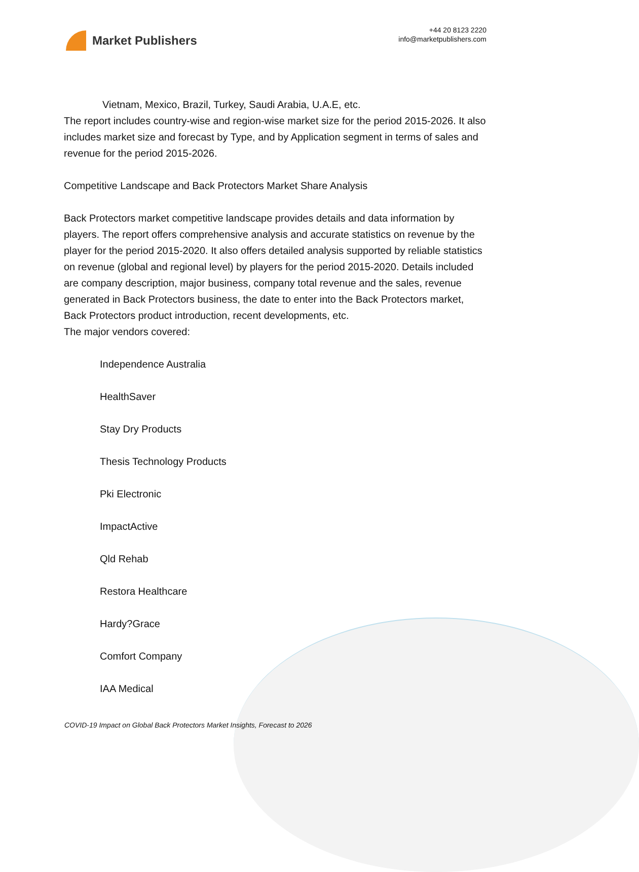Market Publishers
+44 20 8123 2220
info@marketpublishers.com
Vietnam, Mexico, Brazil, Turkey, Saudi Arabia, U.A.E, etc.
The report includes country-wise and region-wise market size for the period 2015-2026. It also includes market size and forecast by Type, and by Application segment in terms of sales and revenue for the period 2015-2026.
Competitive Landscape and Back Protectors Market Share Analysis
Back Protectors market competitive landscape provides details and data information by players. The report offers comprehensive analysis and accurate statistics on revenue by the player for the period 2015-2020. It also offers detailed analysis supported by reliable statistics on revenue (global and regional level) by players for the period 2015-2020. Details included are company description, major business, company total revenue and the sales, revenue generated in Back Protectors business, the date to enter into the Back Protectors market, Back Protectors product introduction, recent developments, etc.
The major vendors covered:
Independence Australia
HealthSaver
Stay Dry Products
Thesis Technology Products
Pki Electronic
ImpactActive
Qld Rehab
Restora Healthcare
Hardy?Grace
Comfort Company
IAA Medical
COVID-19 Impact on Global Back Protectors Market Insights, Forecast to 2026